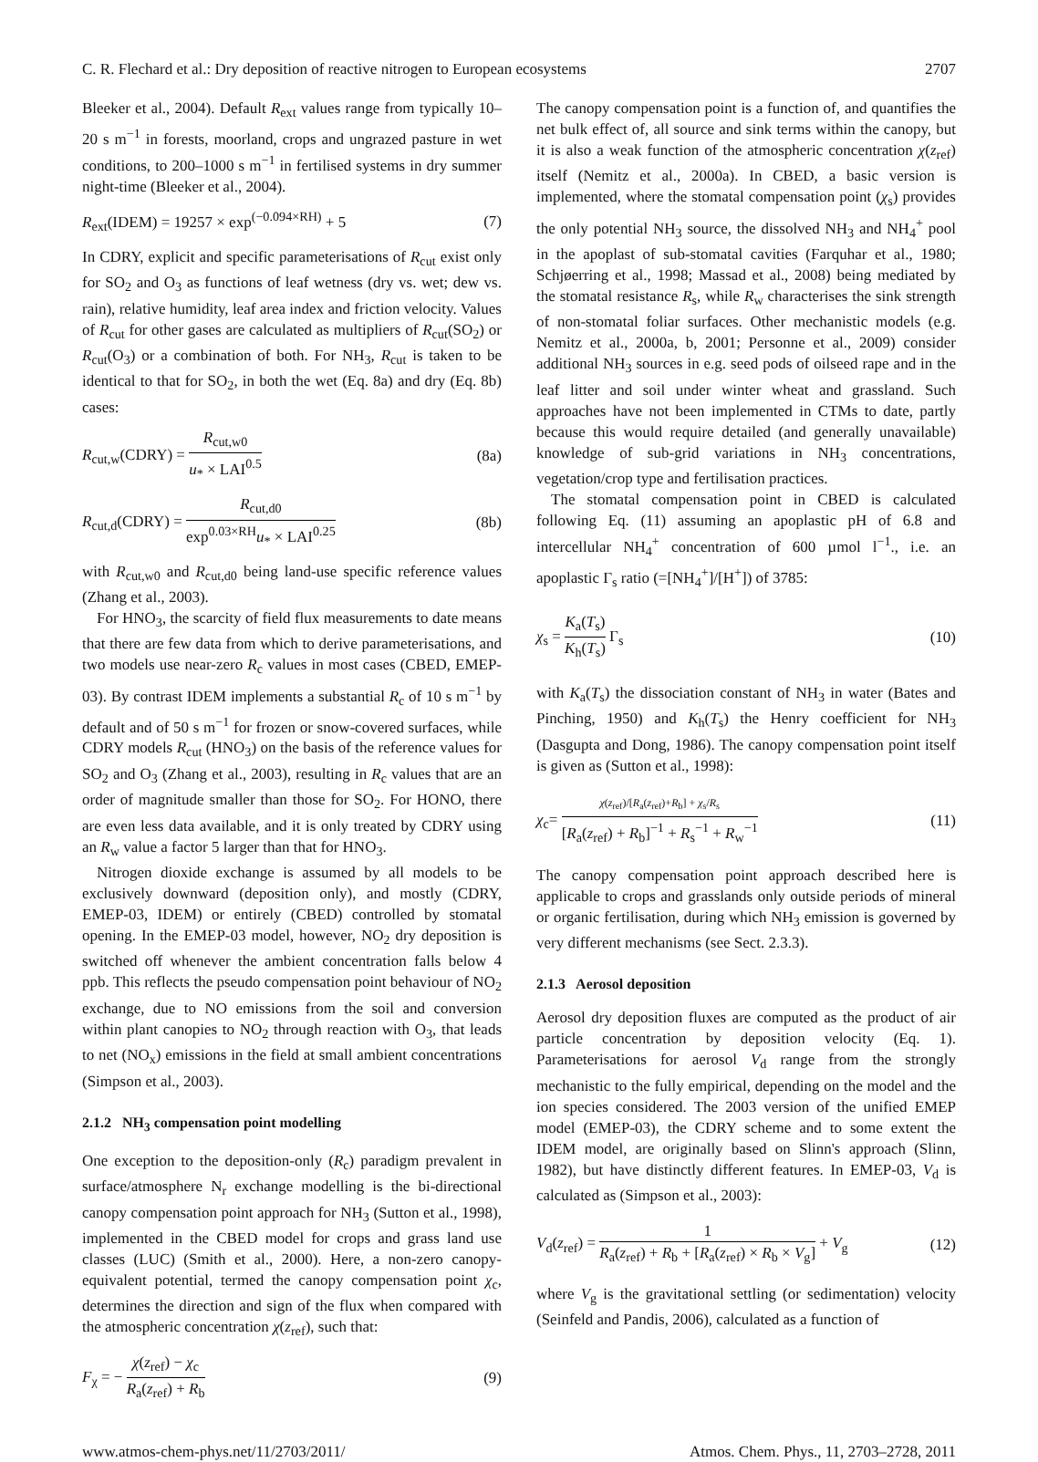C. R. Flechard et al.: Dry deposition of reactive nitrogen to European ecosystems 2707
Bleeker et al., 2004). Default R<sub>ext</sub> values range from typically 10–20 s m<sup>−1</sup> in forests, moorland, crops and ungrazed pasture in wet conditions, to 200–1000 s m<sup>−1</sup> in fertilised systems in dry summer night-time (Bleeker et al., 2004).
R<sub>ext</sub>(IDEM) = 19257 × exp<sup>(−0.094×RH)</sup> + 5 (7)
In CDRY, explicit and specific parameterisations of R<sub>cut</sub> exist only for SO<sub>2</sub> and O<sub>3</sub> as functions of leaf wetness (dry vs. wet; dew vs. rain), relative humidity, leaf area index and friction velocity. Values of R<sub>cut</sub> for other gases are calculated as multipliers of R<sub>cut</sub>(SO<sub>2</sub>) or R<sub>cut</sub>(O<sub>3</sub>) or a combination of both. For NH<sub>3</sub>, R<sub>cut</sub> is taken to be identical to that for SO<sub>2</sub>, in both the wet (Eq. 8a) and dry (Eq. 8b) cases:
R<sub>cut,w</sub>(CDRY) = R<sub>cut,w0</sub> u<sub>*</sub> × LAI<sup>0.5</sup> (8a)
R<sub>cut,d</sub>(CDRY) = R<sub>cut,d0</sub> exp<sup>0.03×RH</sup>u<sub>*</sub> × LAI<sup>0.25</sup> (8b)
with R<sub>cut,w0</sub> and R<sub>cut,d0</sub> being land-use specific reference values (Zhang et al., 2003).
For HNO<sub>3</sub>, the scarcity of field flux measurements to date means that there are few data from which to derive parameterisations, and two models use near-zero R<sub>c</sub> values in most cases (CBED, EMEP-03). By contrast IDEM implements a substantial R<sub>c</sub> of 10 s m<sup>−1</sup> by default and of 50 s m<sup>−1</sup> for frozen or snow-covered surfaces, while CDRY models R<sub>cut</sub> (HNO<sub>3</sub>) on the basis of the reference values for SO<sub>2</sub> and O<sub>3</sub> (Zhang et al., 2003), resulting in R<sub>c</sub> values that are an order of magnitude smaller than those for SO<sub>2</sub>. For HONO, there are even less data available, and it is only treated by CDRY using an R<sub>w</sub> value a factor 5 larger than that for HNO<sub>3</sub>.
Nitrogen dioxide exchange is assumed by all models to be exclusively downward (deposition only), and mostly (CDRY, EMEP-03, IDEM) or entirely (CBED) controlled by stomatal opening. In the EMEP-03 model, however, NO<sub>2</sub> dry deposition is switched off whenever the ambient concentration falls below 4 ppb. This reflects the pseudo compensation point behaviour of NO<sub>2</sub> exchange, due to NO emissions from the soil and conversion within plant canopies to NO<sub>2</sub> through reaction with O<sub>3</sub>, that leads to net (NO<sub>x</sub>) emissions in the field at small ambient concentrations (Simpson et al., 2003).
2.1.2 NH<sub>3</sub> compensation point modelling
One exception to the deposition-only (R<sub>c</sub>) paradigm prevalent in surface/atmosphere N<sub>r</sub> exchange modelling is the bi-directional canopy compensation point approach for NH<sub>3</sub> (Sutton et al., 1998), implemented in the CBED model for crops and grass land use classes (LUC) (Smith et al., 2000). Here, a non-zero canopy-equivalent potential, termed the canopy compensation point χ<sub>c</sub>, determines the direction and sign of the flux when compared with the atmospheric concentration χ(z<sub>ref</sub>), such that:
F<sub>χ</sub> = − χ(z<sub>ref</sub>) − χ<sub>c</sub> R<sub>a</sub>(z<sub>ref</sub>) + R<sub>b</sub> (9)
The canopy compensation point is a function of, and quantifies the net bulk effect of, all source and sink terms within the canopy, but it is also a weak function of the atmospheric concentration χ(z<sub>ref</sub>) itself (Nemitz et al., 2000a). In CBED, a basic version is implemented, where the stomatal compensation point (χ<sub>s</sub>) provides the only potential NH<sub>3</sub> source, the dissolved NH<sub>3</sub> and NH<sub>4</sub><sup>+</sup> pool in the apoplast of sub-stomatal cavities (Farquhar et al., 1980; Schjøerring et al., 1998; Massad et al., 2008) being mediated by the stomatal resistance R<sub>s</sub>, while R<sub>w</sub> characterises the sink strength of non-stomatal foliar surfaces. Other mechanistic models (e.g. Nemitz et al., 2000a, b, 2001; Personne et al., 2009) consider additional NH<sub>3</sub> sources in e.g. seed pods of oilseed rape and in the leaf litter and soil under winter wheat and grassland. Such approaches have not been implemented in CTMs to date, partly because this would require detailed (and generally unavailable) knowledge of sub-grid variations in NH<sub>3</sub> concentrations, vegetation/crop type and fertilisation practices.
The stomatal compensation point in CBED is calculated following Eq. (11) assuming an apoplastic pH of 6.8 and intercellular NH<sub>4</sub><sup>+</sup> concentration of 600 µmol l<sup>−1</sup>., i.e. an apoplastic Γ<sub>s</sub> ratio (=[NH<sub>4</sub><sup>+</sup>]/[H<sup>+</sup>]) of 3785:
χ<sub>s</sub> = K<sub>a</sub>(T<sub>s</sub>) K<sub>h</sub>(T<sub>s</sub>) Γ<sub>s</sub> (10)
with K<sub>a</sub>(T<sub>s</sub>) the dissociation constant of NH<sub>3</sub> in water (Bates and Pinching, 1950) and K<sub>h</sub>(T<sub>s</sub>) the Henry coefficient for NH<sub>3</sub> (Dasgupta and Dong, 1986). The canopy compensation point itself is given as (Sutton et al., 1998):
χ<sub>c</sub>= χ(z<sub>ref</sub>)/[R<sub>a</sub>(z<sub>ref</sub>)+R<sub>b</sub>] + χ<sub>s</sub>/R<sub>s</sub> [R<sub>a</sub>(z<sub>ref</sub>) + R<sub>b</sub>]<sup>−1</sup> + R<sub>s</sub><sup>−1</sup> + R<sub>w</sub><sup>−1</sup> (11)
The canopy compensation point approach described here is applicable to crops and grasslands only outside periods of mineral or organic fertilisation, during which NH<sub>3</sub> emission is governed by very different mechanisms (see Sect. 2.3.3).
2.1.3 Aerosol deposition
Aerosol dry deposition fluxes are computed as the product of air particle concentration by deposition velocity (Eq. 1). Parameterisations for aerosol V<sub>d</sub> range from the strongly mechanistic to the fully empirical, depending on the model and the ion species considered. The 2003 version of the unified EMEP model (EMEP-03), the CDRY scheme and to some extent the IDEM model, are originally based on Slinn's approach (Slinn, 1982), but have distinctly different features. In EMEP-03, V<sub>d</sub> is calculated as (Simpson et al., 2003):
V<sub>d</sub>(z<sub>ref</sub>) = 1 R<sub>a</sub>(z<sub>ref</sub>) + R<sub>b</sub> + [R<sub>a</sub>(z<sub>ref</sub>) × R<sub>b</sub> × V<sub>g</sub>] + V<sub>g</sub> (12)
where V<sub>g</sub> is the gravitational settling (or sedimentation) velocity (Seinfeld and Pandis, 2006), calculated as a function of
www.atmos-chem-phys.net/11/2703/2011/ Atmos. Chem. Phys., 11, 2703–2728, 2011